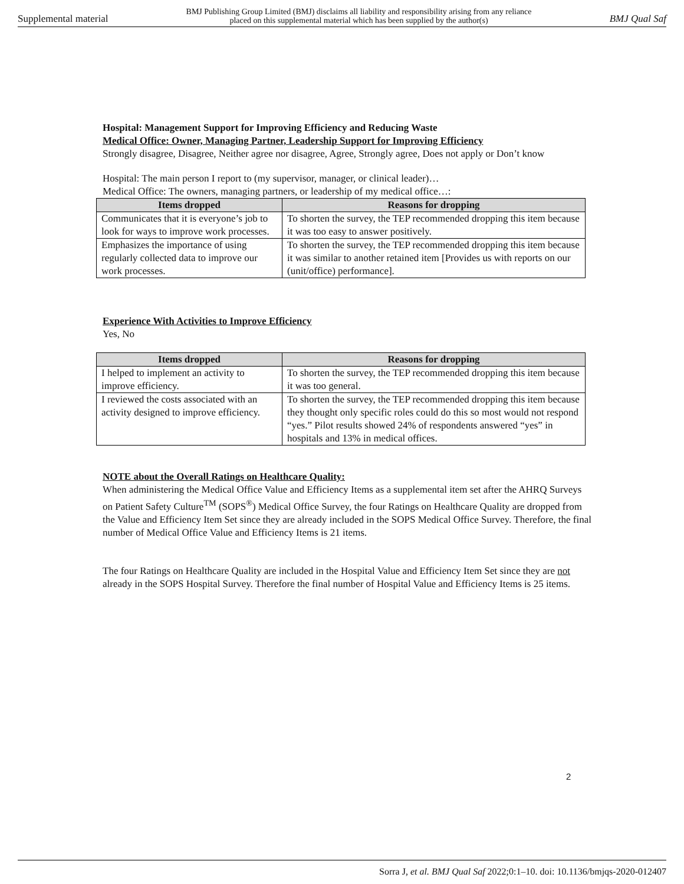Supplemental material BMJ Publishing Group Limited (BMJ) disclaims all liability and responsibility arising from any reliance
placed on this supplemental material which has been supplied by the author(s) BMJ Qual Saf
Hospital: Management Support for Improving Efficiency and Reducing Waste
Medical Office: Owner, Managing Partner, Leadership Support for Improving Efficiency
Strongly disagree, Disagree, Neither agree nor disagree, Agree, Strongly agree, Does not apply or Don’t know
Hospital: The main person I report to (my supervisor, manager, or clinical leader)…
Medical Office: The owners, managing partners, or leadership of my medical office…:
| Items dropped | Reasons for dropping |
| --- | --- |
| Communicates that it is everyone’s job to look for ways to improve work processes. | To shorten the survey, the TEP recommended dropping this item because it was too easy to answer positively. |
| Emphasizes the importance of using regularly collected data to improve our work processes. | To shorten the survey, the TEP recommended dropping this item because it was similar to another retained item [Provides us with reports on our (unit/office) performance]. |
Experience With Activities to Improve Efficiency
Yes, No
| Items dropped | Reasons for dropping |
| --- | --- |
| I helped to implement an activity to improve efficiency. | To shorten the survey, the TEP recommended dropping this item because it was too general. |
| I reviewed the costs associated with an activity designed to improve efficiency. | To shorten the survey, the TEP recommended dropping this item because they thought only specific roles could do this so most would not respond “yes.” Pilot results showed 24% of respondents answered “yes” in hospitals and 13% in medical offices. |
NOTE about the Overall Ratings on Healthcare Quality:
When administering the Medical Office Value and Efficiency Items as a supplemental item set after the AHRQ Surveys on Patient Safety Culture<sup>TM</sup> (SOPS<sup>®</sup>) Medical Office Survey, the four Ratings on Healthcare Quality are dropped from the Value and Efficiency Item Set since they are already included in the SOPS Medical Office Survey. Therefore, the final number of Medical Office Value and Efficiency Items is 21 items.
The four Ratings on Healthcare Quality are included in the Hospital Value and Efficiency Item Set since they are not already in the SOPS Hospital Survey. Therefore the final number of Hospital Value and Efficiency Items is 25 items.
2
Sorra J, et al. BMJ Qual Saf 2022;0:1–10. doi: 10.1136/bmjqs-2020-012407